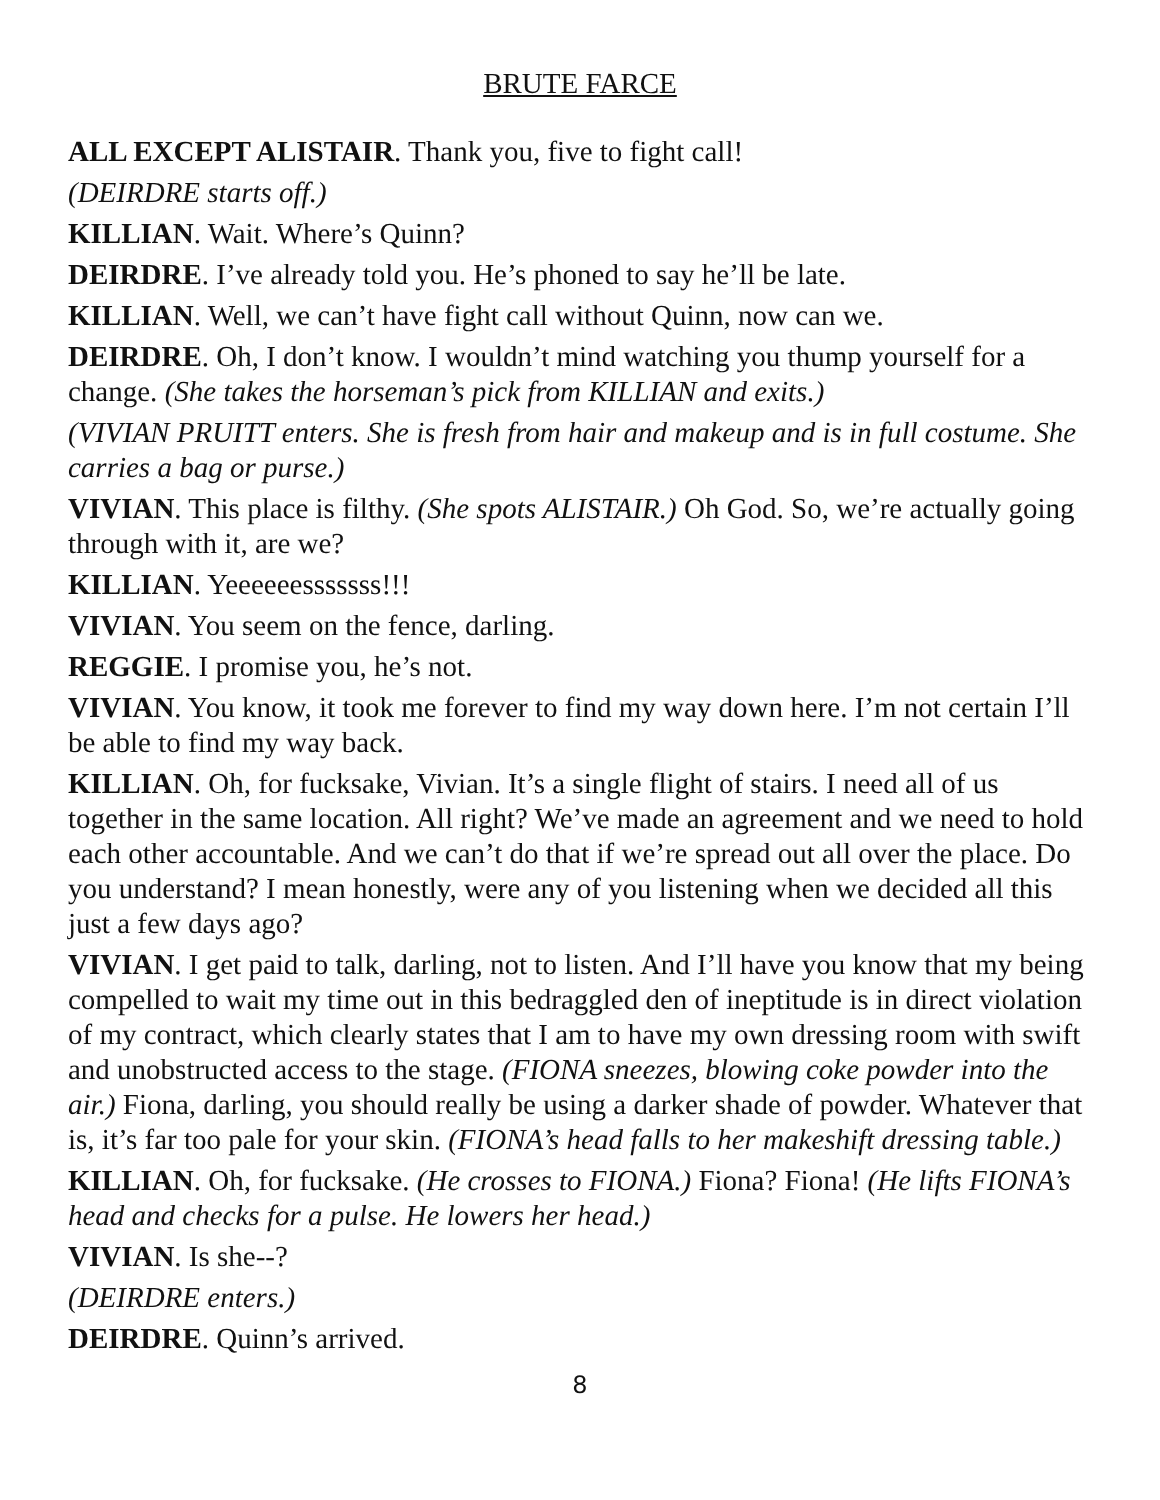BRUTE FARCE
ALL EXCEPT ALISTAIR. Thank you, five to fight call!
(DEIRDRE starts off.)
KILLIAN. Wait. Where’s Quinn?
DEIRDRE. I’ve already told you. He’s phoned to say he’ll be late.
KILLIAN. Well, we can’t have fight call without Quinn, now can we.
DEIRDRE. Oh, I don’t know. I wouldn’t mind watching you thump yourself for a change. (She takes the horseman’s pick from KILLIAN and exits.)
(VIVIAN PRUITT enters. She is fresh from hair and makeup and is in full costume. She carries a bag or purse.)
VIVIAN. This place is filthy. (She spots ALISTAIR.) Oh God. So, we’re actually going through with it, are we?
KILLIAN. Yeeeeeesssssss!!!
VIVIAN. You seem on the fence, darling.
REGGIE. I promise you, he’s not.
VIVIAN. You know, it took me forever to find my way down here. I’m not certain I’ll be able to find my way back.
KILLIAN. Oh, for fucksake, Vivian. It’s a single flight of stairs. I need all of us together in the same location. All right? We’ve made an agreement and we need to hold each other accountable. And we can’t do that if we’re spread out all over the place. Do you understand? I mean honestly, were any of you listening when we decided all this just a few days ago?
VIVIAN. I get paid to talk, darling, not to listen. And I’ll have you know that my being compelled to wait my time out in this bedraggled den of ineptitude is in direct violation of my contract, which clearly states that I am to have my own dressing room with swift and unobstructed access to the stage. (FIONA sneezes, blowing coke powder into the air.) Fiona, darling, you should really be using a darker shade of powder. Whatever that is, it’s far too pale for your skin. (FIONA’s head falls to her makeshift dressing table.)
KILLIAN. Oh, for fucksake. (He crosses to FIONA.) Fiona? Fiona! (He lifts FIONA’s head and checks for a pulse. He lowers her head.)
VIVIAN. Is she--?
(DEIRDRE enters.)
DEIRDRE. Quinn’s arrived.
8